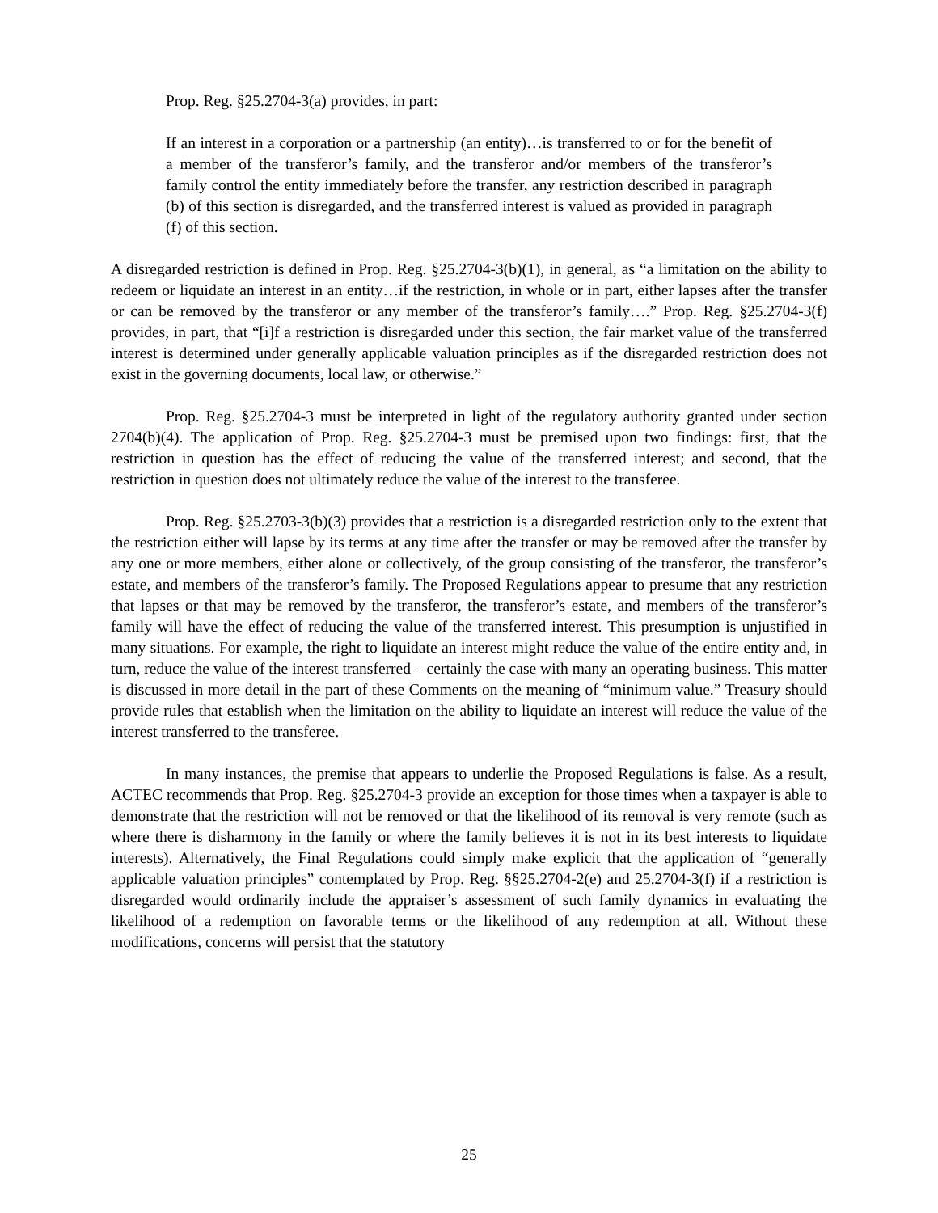Prop. Reg. §25.2704-3(a) provides, in part:
If an interest in a corporation or a partnership (an entity)…is transferred to or for the benefit of a member of the transferor’s family, and the transferor and/or members of the transferor’s family control the entity immediately before the transfer, any restriction described in paragraph (b) of this section is disregarded, and the transferred interest is valued as provided in paragraph (f) of this section.
A disregarded restriction is defined in Prop. Reg. §25.2704-3(b)(1), in general, as “a limitation on the ability to redeem or liquidate an interest in an entity…if the restriction, in whole or in part, either lapses after the transfer or can be removed by the transferor or any member of the transferor’s family….” Prop. Reg. §25.2704-3(f) provides, in part, that “[i]f a restriction is disregarded under this section, the fair market value of the transferred interest is determined under generally applicable valuation principles as if the disregarded restriction does not exist in the governing documents, local law, or otherwise.”
Prop. Reg. §25.2704-3 must be interpreted in light of the regulatory authority granted under section 2704(b)(4). The application of Prop. Reg. §25.2704-3 must be premised upon two findings: first, that the restriction in question has the effect of reducing the value of the transferred interest; and second, that the restriction in question does not ultimately reduce the value of the interest to the transferee.
Prop. Reg. §25.2703-3(b)(3) provides that a restriction is a disregarded restriction only to the extent that the restriction either will lapse by its terms at any time after the transfer or may be removed after the transfer by any one or more members, either alone or collectively, of the group consisting of the transferor, the transferor’s estate, and members of the transferor’s family. The Proposed Regulations appear to presume that any restriction that lapses or that may be removed by the transferor, the transferor’s estate, and members of the transferor’s family will have the effect of reducing the value of the transferred interest. This presumption is unjustified in many situations. For example, the right to liquidate an interest might reduce the value of the entire entity and, in turn, reduce the value of the interest transferred – certainly the case with many an operating business. This matter is discussed in more detail in the part of these Comments on the meaning of “minimum value.” Treasury should provide rules that establish when the limitation on the ability to liquidate an interest will reduce the value of the interest transferred to the transferee.
In many instances, the premise that appears to underlie the Proposed Regulations is false. As a result, ACTEC recommends that Prop. Reg. §25.2704-3 provide an exception for those times when a taxpayer is able to demonstrate that the restriction will not be removed or that the likelihood of its removal is very remote (such as where there is disharmony in the family or where the family believes it is not in its best interests to liquidate interests). Alternatively, the Final Regulations could simply make explicit that the application of “generally applicable valuation principles” contemplated by Prop. Reg. §§25.2704-2(e) and 25.2704-3(f) if a restriction is disregarded would ordinarily include the appraiser’s assessment of such family dynamics in evaluating the likelihood of a redemption on favorable terms or the likelihood of any redemption at all. Without these modifications, concerns will persist that the statutory
25